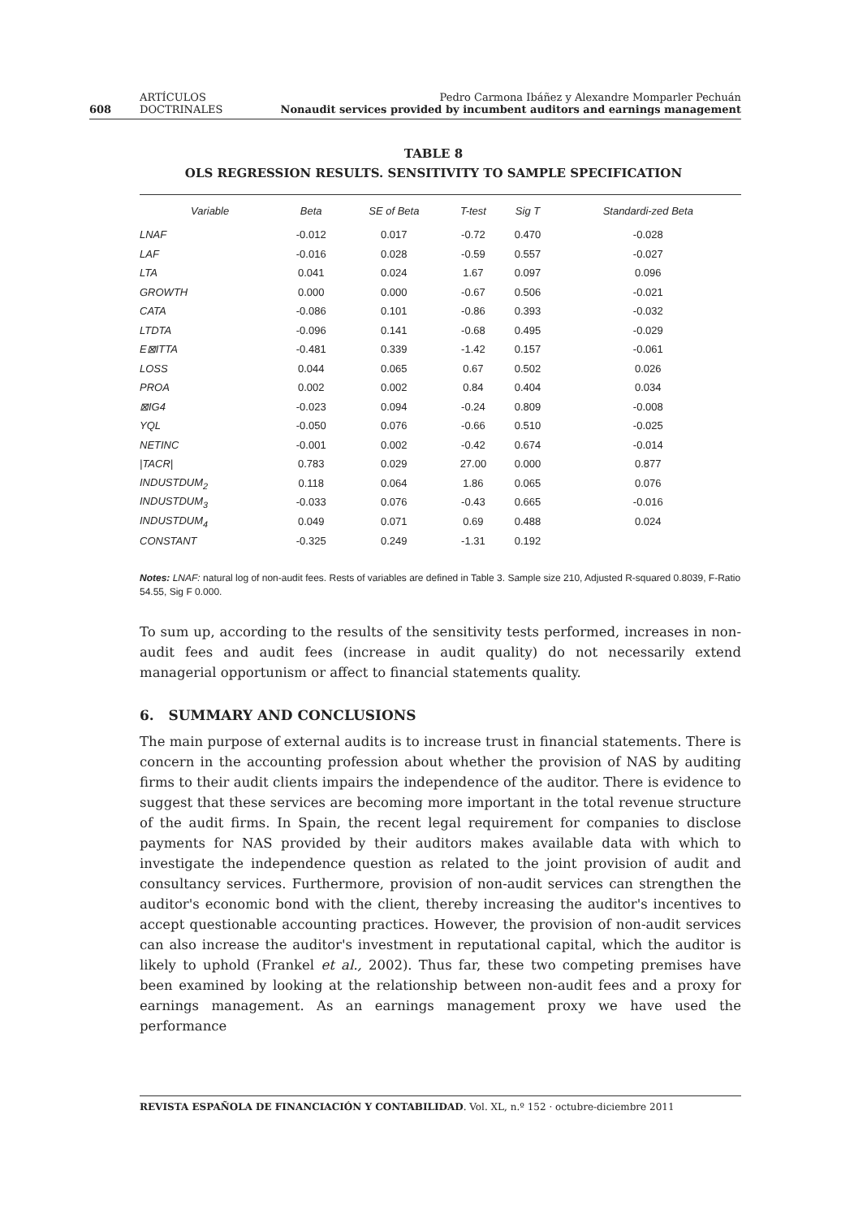608 ARTÍCULOS DOCTRINALES Pedro Carmona Ibáñez y Alexandre Momparler Pechuán
Nonaudit services provided by incumbent auditors and earnings management
TABLE 8
OLS REGRESSION RESULTS. SENSITIVITY TO SAMPLE SPECIFICATION
| Variable | Beta | SE of Beta | T-test | Sig T | Standardi-zed Beta |
| --- | --- | --- | --- | --- | --- |
| LNAF | -0.012 | 0.017 | -0.72 | 0.470 | -0.028 |
| LAF | -0.016 | 0.028 | -0.59 | 0.557 | -0.027 |
| LTA | 0.041 | 0.024 | 1.67 | 0.097 | 0.096 |
| GROWTH | 0.000 | 0.000 | -0.67 | 0.506 | -0.021 |
| CATA | -0.086 | 0.101 | -0.86 | 0.393 | -0.032 |
| LTDTA | -0.096 | 0.141 | -0.68 | 0.495 | -0.029 |
| E⊠ITTA | -0.481 | 0.339 | -1.42 | 0.157 | -0.061 |
| LOSS | 0.044 | 0.065 | 0.67 | 0.502 | 0.026 |
| PROA | 0.002 | 0.002 | 0.84 | 0.404 | 0.034 |
| ⊠IG4 | -0.023 | 0.094 | -0.24 | 0.809 | -0.008 |
| YQL | -0.050 | 0.076 | -0.66 | 0.510 | -0.025 |
| NETINC | -0.001 | 0.002 | -0.42 | 0.674 | -0.014 |
| /TACR/ | 0.783 | 0.029 | 27.00 | 0.000 | 0.877 |
| INDUSTDUM<sub>2</sub> | 0.118 | 0.064 | 1.86 | 0.065 | 0.076 |
| INDUSTDUM<sub>3</sub> | -0.033 | 0.076 | -0.43 | 0.665 | -0.016 |
| INDUSTDUM<sub>4</sub> | 0.049 | 0.071 | 0.69 | 0.488 | 0.024 |
| CONSTANT | -0.325 | 0.249 | -1.31 | 0.192 | |
Notes: LNAF: natural log of non-audit fees. Rests of variables are defined in Table 3. Sample size 210, Adjusted R-squared 0.8039, F-Ratio 54.55, Sig F 0.000.
To sum up, according to the results of the sensitivity tests performed, increases in non-audit fees and audit fees (increase in audit quality) do not necessarily extend managerial opportunism or affect to financial statements quality.
6. SUMMARY AND CONCLUSIONS
The main purpose of external audits is to increase trust in financial statements. There is concern in the accounting profession about whether the provision of NAS by auditing firms to their audit clients impairs the independence of the auditor. There is evidence to suggest that these services are becoming more important in the total revenue structure of the audit firms. In Spain, the recent legal requirement for companies to disclose payments for NAS provided by their auditors makes available data with which to investigate the independence question as related to the joint provision of audit and consultancy services. Furthermore, provision of non-audit services can strengthen the auditor's economic bond with the client, thereby increasing the auditor's incentives to accept questionable accounting practices. However, the provision of non-audit services can also increase the auditor's investment in reputational capital, which the auditor is likely to uphold (Frankel et al., 2002). Thus far, these two competing premises have been examined by looking at the relationship between non-audit fees and a proxy for earnings management. As an earnings management proxy we have used the performance
REVISTA ESPAÑOLA DE FINANCIACIÓN Y CONTABILIDAD. Vol. XL, n.º 152 · octubre-diciembre 2011